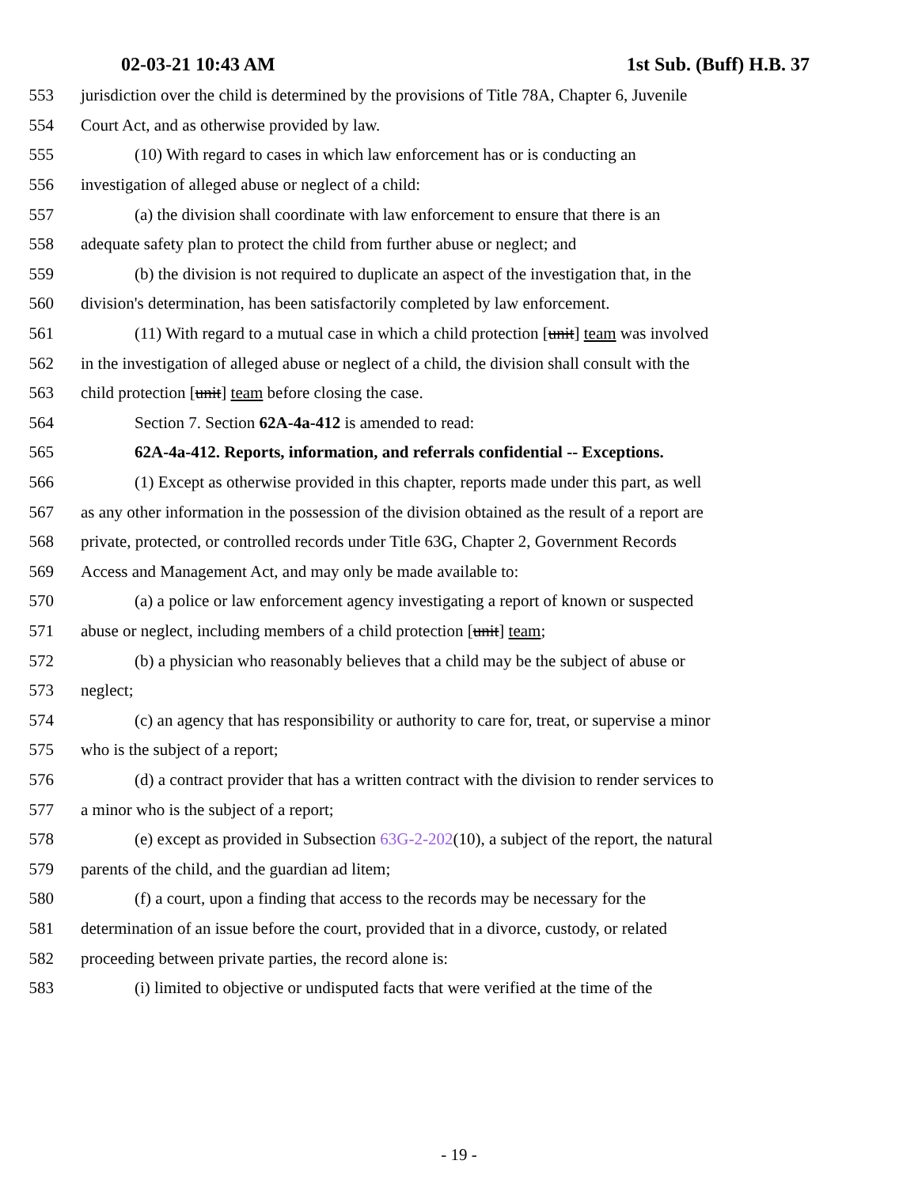02-03-21 10:43 AM 1st Sub. (Buff) H.B. 37
553 jurisdiction over the child is determined by the provisions of Title 78A, Chapter 6, Juvenile
554 Court Act, and as otherwise provided by law.
555 (10) With regard to cases in which law enforcement has or is conducting an
556 investigation of alleged abuse or neglect of a child:
557 (a) the division shall coordinate with law enforcement to ensure that there is an
558 adequate safety plan to protect the child from further abuse or neglect; and
559 (b) the division is not required to duplicate an aspect of the investigation that, in the
560 division's determination, has been satisfactorily completed by law enforcement.
561 (11) With regard to a mutual case in which a child protection [unit] team was involved
562 in the investigation of alleged abuse or neglect of a child, the division shall consult with the
563 child protection [unit] team before closing the case.
564 Section 7. Section 62A-4a-412 is amended to read:
565 62A-4a-412. Reports, information, and referrals confidential -- Exceptions.
566 (1) Except as otherwise provided in this chapter, reports made under this part, as well
567 as any other information in the possession of the division obtained as the result of a report are
568 private, protected, or controlled records under Title 63G, Chapter 2, Government Records
569 Access and Management Act, and may only be made available to:
570 (a) a police or law enforcement agency investigating a report of known or suspected
571 abuse or neglect, including members of a child protection [unit] team;
572 (b) a physician who reasonably believes that a child may be the subject of abuse or
573 neglect;
574 (c) an agency that has responsibility or authority to care for, treat, or supervise a minor
575 who is the subject of a report;
576 (d) a contract provider that has a written contract with the division to render services to
577 a minor who is the subject of a report;
578 (e) except as provided in Subsection 63G-2-202(10), a subject of the report, the natural
579 parents of the child, and the guardian ad litem;
580 (f) a court, upon a finding that access to the records may be necessary for the
581 determination of an issue before the court, provided that in a divorce, custody, or related
582 proceeding between private parties, the record alone is:
583 (i) limited to objective or undisputed facts that were verified at the time of the
- 19 -